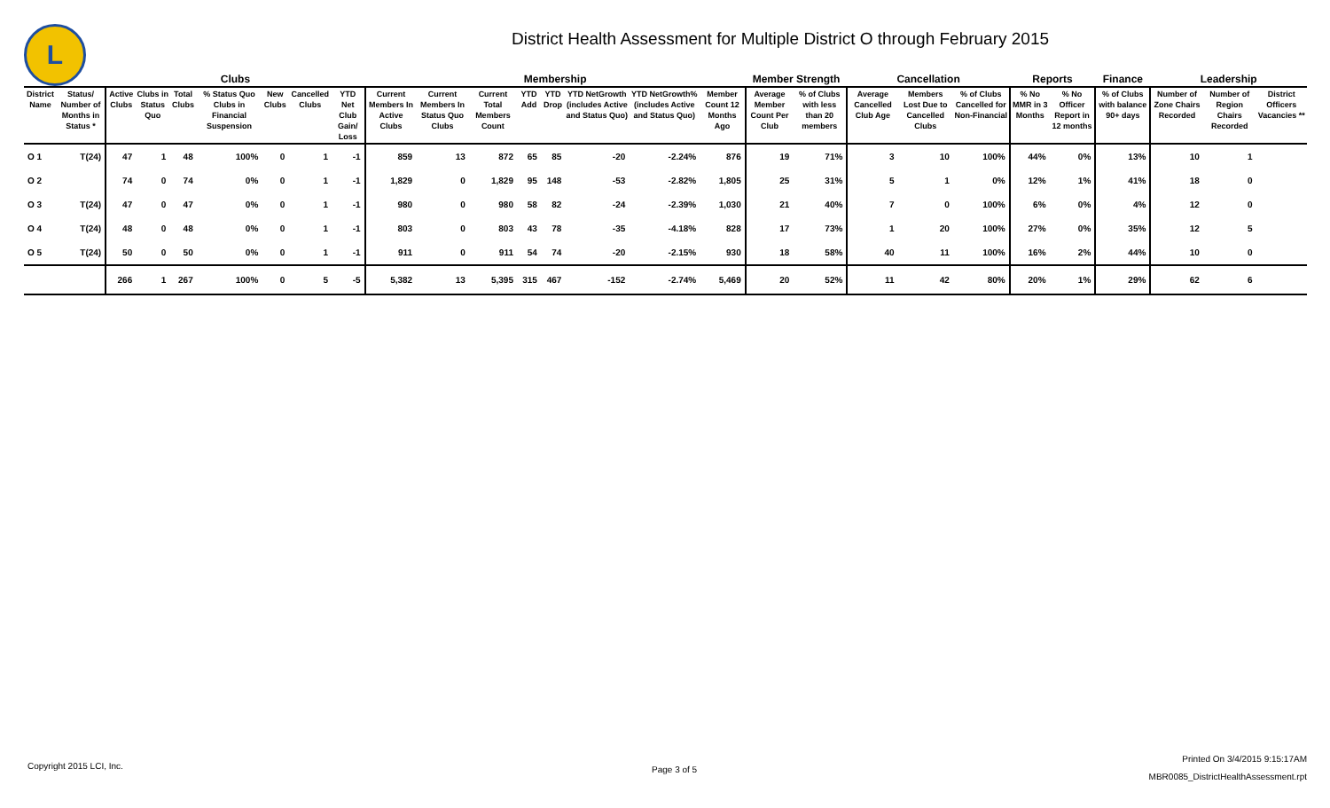L
District Health Assessment for Multiple District O through February 2015
| | | Clubs | | | | | | | Membership | | | | | | | | Member Strength | | Cancellation | | | Reports | | Finance | Leadership | | |
| --- | --- | --- | --- | --- | --- | --- | --- | --- | --- | --- | --- | --- | --- | --- | --- | --- | --- | --- | --- | --- | --- | --- | --- | --- | --- | --- | --- |
| District Name | Status/ Number of Months in Status * | Active Clubs | Clubs in Status Quo | Total Clubs | % Status Quo Clubs in Financial Suspension | New Clubs | Cancelled Clubs | YTD Net Club Gain/ Loss | Current Members In Active Clubs | Current Members In Status Quo Clubs | Current Total Members Count | YTD Add | YTD Drop | YTD NetGrowth (includes Active and Status Quo) | YTD NetGrowth% (includes Active and Status Quo) | Member Count 12 Months Ago | Average Member Count Per Club | % of Clubs with less than 20 members | Average Cancelled Club Age | Members Lost Due to Cancelled Clubs | % of Clubs Cancelled for Non-Financial | % No MMR in 3 Months | % No Officer Report in 12 months | % of Clubs with balance 90+ days | Number of Zone Chairs Recorded | Number of Region Chairs Recorded | District Officers Vacancies ** |
| O 1 | T(24) | 47 | 1 | 48 | 100% | 0 | 1 | -1 | 859 | 13 | 872 | 65 | 85 | -20 | -2.24% | 876 | 19 | 71% | 3 | 10 | 100% | 44% | 0% | 13% | 10 | 1 | |
| O 2 | | 74 | 0 | 74 | 0% | 0 | 1 | -1 | 1,829 | 0 | 1,829 | 95 | 148 | -53 | -2.82% | 1,805 | 25 | 31% | 5 | 1 | 0% | 12% | 1% | 41% | 18 | 0 | |
| O 3 | T(24) | 47 | 0 | 47 | 0% | 0 | 1 | -1 | 980 | 0 | 980 | 58 | 82 | -24 | -2.39% | 1,030 | 21 | 40% | 7 | 0 | 100% | 6% | 0% | 4% | 12 | 0 | |
| O 4 | T(24) | 48 | 0 | 48 | 0% | 0 | 1 | -1 | 803 | 0 | 803 | 43 | 78 | -35 | -4.18% | 828 | 17 | 73% | 1 | 20 | 100% | 27% | 0% | 35% | 12 | 5 | |
| O 5 | T(24) | 50 | 0 | 50 | 0% | 0 | 1 | -1 | 911 | 0 | 911 | 54 | 74 | -20 | -2.15% | 930 | 18 | 58% | 40 | 11 | 100% | 16% | 2% | 44% | 10 | 0 | |
| | | 266 | 1 | 267 | 100% | 0 | 5 | -5 | 5,382 | 13 | 5,395 | 315 | 467 | -152 | -2.74% | 5,469 | 20 | 52% | 11 | 42 | 80% | 20% | 1% | 29% | 62 | 6 | |
Copyright 2015 LCI, Inc. Page 3 of 5
Printed On 3/4/2015 9:15:17AM
MBR0085_DistrictHealthAssessment.rpt